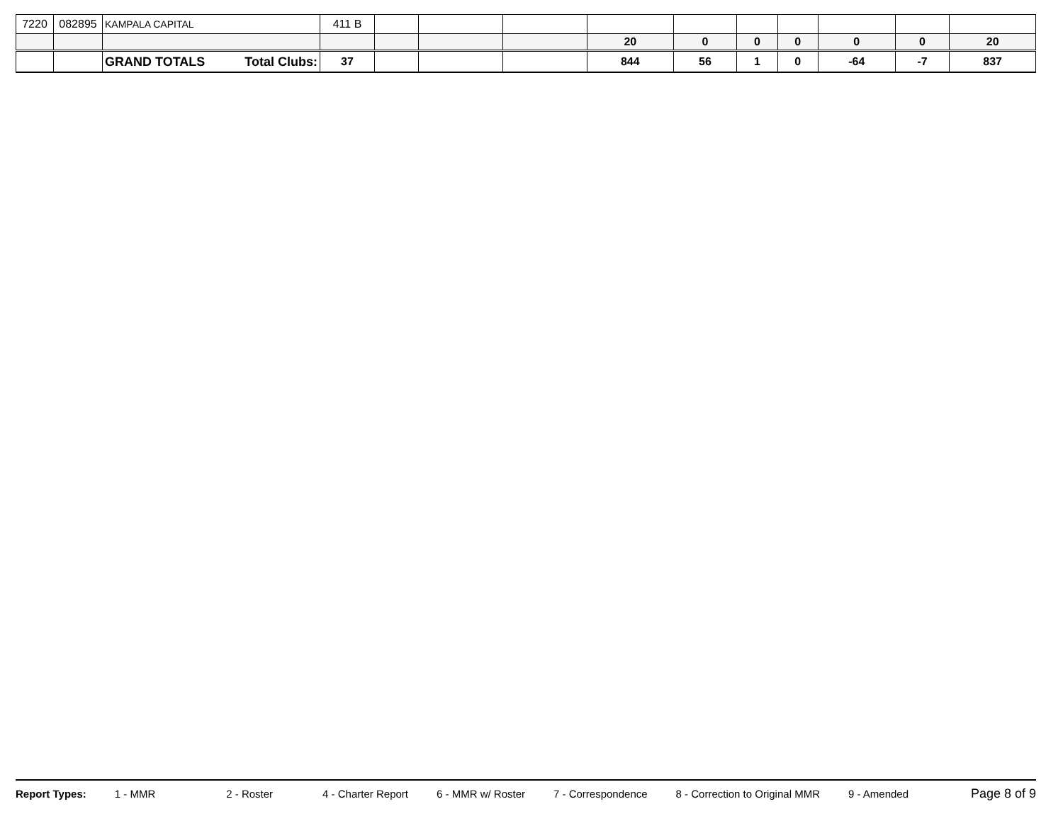| 7220 | 082895 | KAMPALA CAPITAL | 411 B | | | | | | | | | | |
| | | | | | | | 20 | 0 | 0 | 0 | 0 | 0 | 20 |
| | | GRAND TOTALS Total Clubs: | 37 | | | | 844 | 56 | 1 | 0 | -64 | -7 | 837 |
Report Types: 1 - MMR 2 - Roster 4 - Charter Report 6 - MMR w/ Roster 7 - Correspondence 8 - Correction to Original MMR 9 - Amended Page 8 of 9